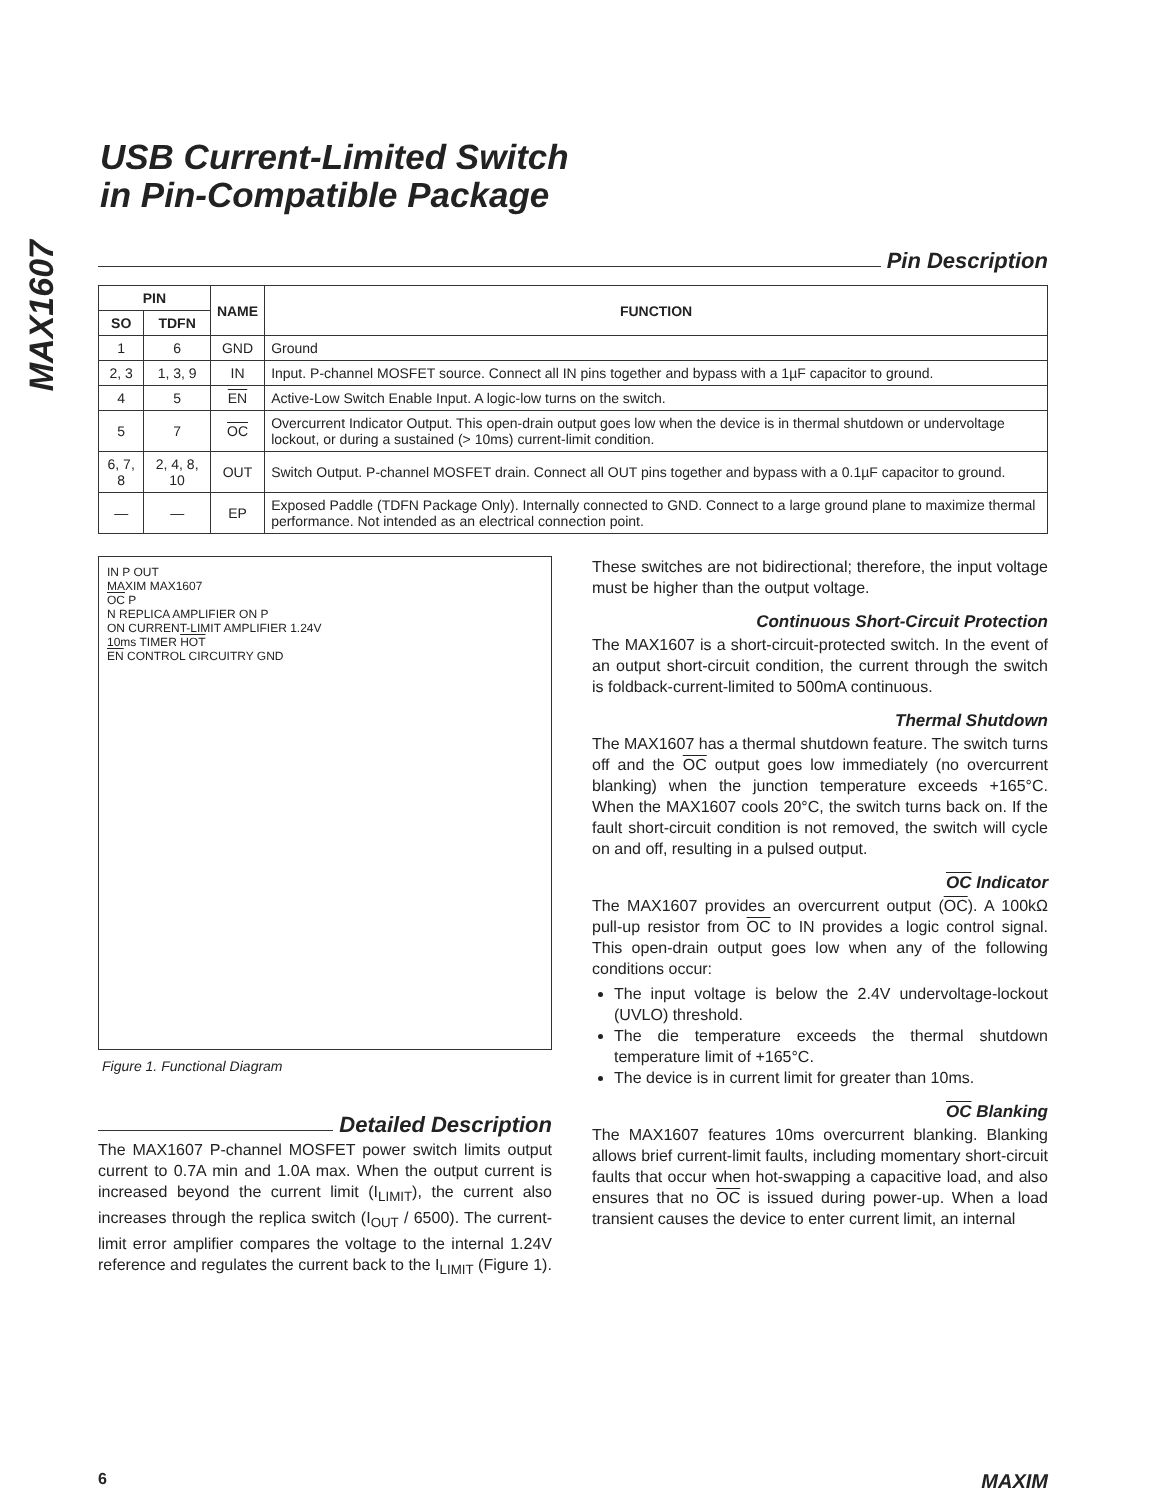MAX1607
USB Current-Limited Switch
in Pin-Compatible Package
Pin Description
| PIN | | NAME | FUNCTION |
| --- | --- | --- | --- |
| SO | TDFN | | |
| 1 | 6 | GND | Ground |
| 2, 3 | 1, 3, 9 | IN | Input. P-channel MOSFET source. Connect all IN pins together and bypass with a 1µF capacitor to ground. |
| 4 | 5 | EN | Active-Low Switch Enable Input. A logic-low turns on the switch. |
| 5 | 7 | OC | Overcurrent Indicator Output. This open-drain output goes low when the device is in thermal shutdown or undervoltage lockout, or during a sustained (> 10ms) current-limit condition. |
| 6, 7, 8 | 2, 4, 8, 10 | OUT | Switch Output. P-channel MOSFET drain. Connect all OUT pins together and bypass with a 0.1µF capacitor to ground. |
| — | — | EP | Exposed Paddle (TDFN Package Only). Internally connected to GND. Connect to a large ground plane to maximize thermal performance. Not intended as an electrical connection point. |
IN P OUT
MAXIM MAX1607
OC P
N REPLICA AMPLIFIER ON P
ON CURRENT-LIMIT AMPLIFIER 1.24V
10ms TIMER HOT
EN CONTROL CIRCUITRY GND
Figure 1. Functional Diagram
Detailed Description
The MAX1607 P-channel MOSFET power switch limits output current to 0.7A min and 1.0A max. When the output current is increased beyond the current limit (I<sub>LIMIT</sub>), the current also increases through the replica switch (I<sub>OUT</sub> / 6500). The current-limit error amplifier compares the voltage to the internal 1.24V reference and regulates the current back to the I<sub>LIMIT</sub> (Figure 1).
These switches are not bidirectional; therefore, the input voltage must be higher than the output voltage.
Continuous Short-Circuit Protection
The MAX1607 is a short-circuit-protected switch. In the event of an output short-circuit condition, the current through the switch is foldback-current-limited to 500mA continuous.
Thermal Shutdown
The MAX1607 has a thermal shutdown feature. The switch turns off and the OC output goes low immediately (no overcurrent blanking) when the junction temperature exceeds +165°C. When the MAX1607 cools 20°C, the switch turns back on. If the fault short-circuit condition is not removed, the switch will cycle on and off, resulting in a pulsed output.
OC Indicator
The MAX1607 provides an overcurrent output (OC). A 100kΩ pull-up resistor from OC to IN provides a logic control signal. This open-drain output goes low when any of the following conditions occur:
The input voltage is below the 2.4V undervoltage-lockout (UVLO) threshold.
The die temperature exceeds the thermal shutdown temperature limit of +165°C.
The device is in current limit for greater than 10ms.
OC Blanking
The MAX1607 features 10ms overcurrent blanking. Blanking allows brief current-limit faults, including momentary short-circuit faults that occur when hot-swapping a capacitive load, and also ensures that no OC is issued during power-up. When a load transient causes the device to enter current limit, an internal
6 MAXIM